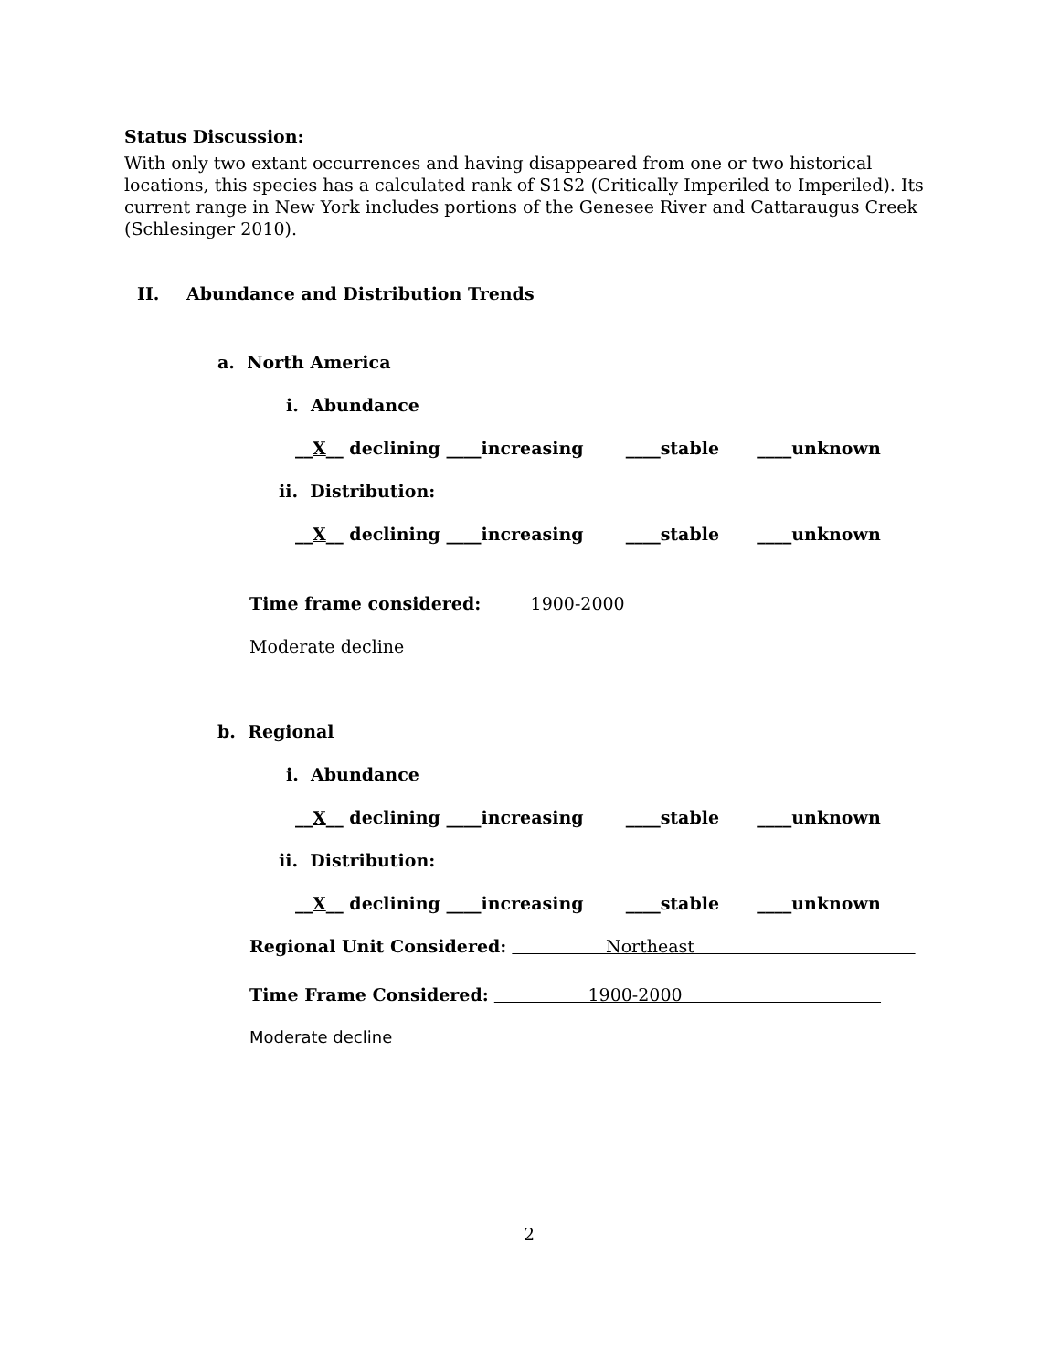Status Discussion:
With only two extant occurrences and having disappeared from one or two historical locations, this species has a calculated rank of S1S2 (Critically Imperiled to Imperiled). Its current range in New York includes portions of the Genesee River and Cattaraugus Creek (Schlesinger 2010).
II. Abundance and Distribution Trends
a. North America
i. Abundance
__X__ declining ____increasing ____stable ____unknown
ii. Distribution:
__X__ declining ____increasing ____stable ____unknown
Time frame considered: 1900-2000
Moderate decline
b. Regional
i. Abundance
__X__ declining ____increasing ____stable ____unknown
ii. Distribution:
__X__ declining ____increasing ____stable ____unknown
Regional Unit Considered: Northeast
Time Frame Considered: 1900-2000
Moderate decline
2